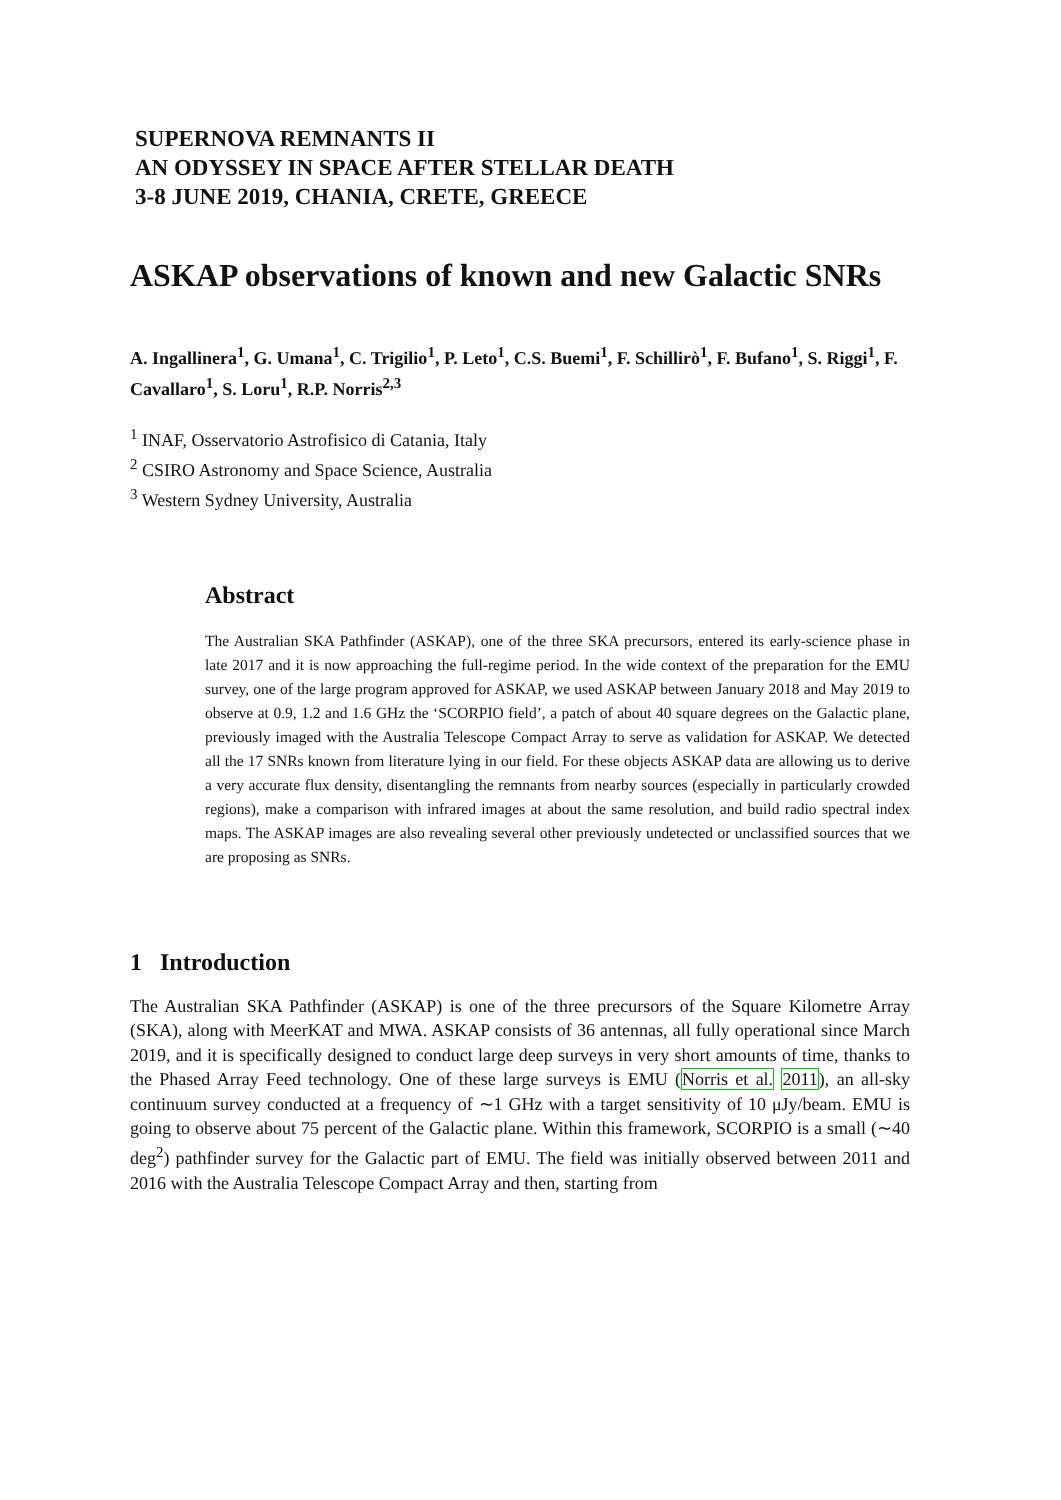SUPERNOVA REMNANTS II
AN ODYSSEY IN SPACE AFTER STELLAR DEATH
3-8 JUNE 2019, CHANIA, CRETE, GREECE
ASKAP observations of known and new Galactic SNRs
A. Ingallinera<sup>1</sup>, G. Umana<sup>1</sup>, C. Trigilio<sup>1</sup>, P. Leto<sup>1</sup>, C.S. Buemi<sup>1</sup>, F. Schillirò<sup>1</sup>, F. Bufano<sup>1</sup>, S. Riggi<sup>1</sup>, F. Cavallaro<sup>1</sup>, S. Loru<sup>1</sup>, R.P. Norris<sup>2,3</sup>
<sup>1</sup> INAF, Osservatorio Astrofisico di Catania, Italy
<sup>2</sup> CSIRO Astronomy and Space Science, Australia
<sup>3</sup> Western Sydney University, Australia
Abstract
The Australian SKA Pathfinder (ASKAP), one of the three SKA precursors, entered its early-science phase in late 2017 and it is now approaching the full-regime period. In the wide context of the preparation for the EMU survey, one of the large program approved for ASKAP, we used ASKAP between January 2018 and May 2019 to observe at 0.9, 1.2 and 1.6 GHz the ‘SCORPIO field’, a patch of about 40 square degrees on the Galactic plane, previously imaged with the Australia Telescope Compact Array to serve as validation for ASKAP. We detected all the 17 SNRs known from literature lying in our field. For these objects ASKAP data are allowing us to derive a very accurate flux density, disentangling the remnants from nearby sources (especially in particularly crowded regions), make a comparison with infrared images at about the same resolution, and build radio spectral index maps. The ASKAP images are also revealing several other previously undetected or unclassified sources that we are proposing as SNRs.
1 Introduction
The Australian SKA Pathfinder (ASKAP) is one of the three precursors of the Square Kilometre Array (SKA), along with MeerKAT and MWA. ASKAP consists of 36 antennas, all fully operational since March 2019, and it is specifically designed to conduct large deep surveys in very short amounts of time, thanks to the Phased Array Feed technology. One of these large surveys is EMU (Norris et al. 2011), an all-sky continuum survey conducted at a frequency of ∼1 GHz with a target sensitivity of 10 μJy/beam. EMU is going to observe about 75 percent of the Galactic plane. Within this framework, SCORPIO is a small (∼40 deg<sup>2</sup>) pathfinder survey for the Galactic part of EMU. The field was initially observed between 2011 and 2016 with the Australia Telescope Compact Array and then, starting from